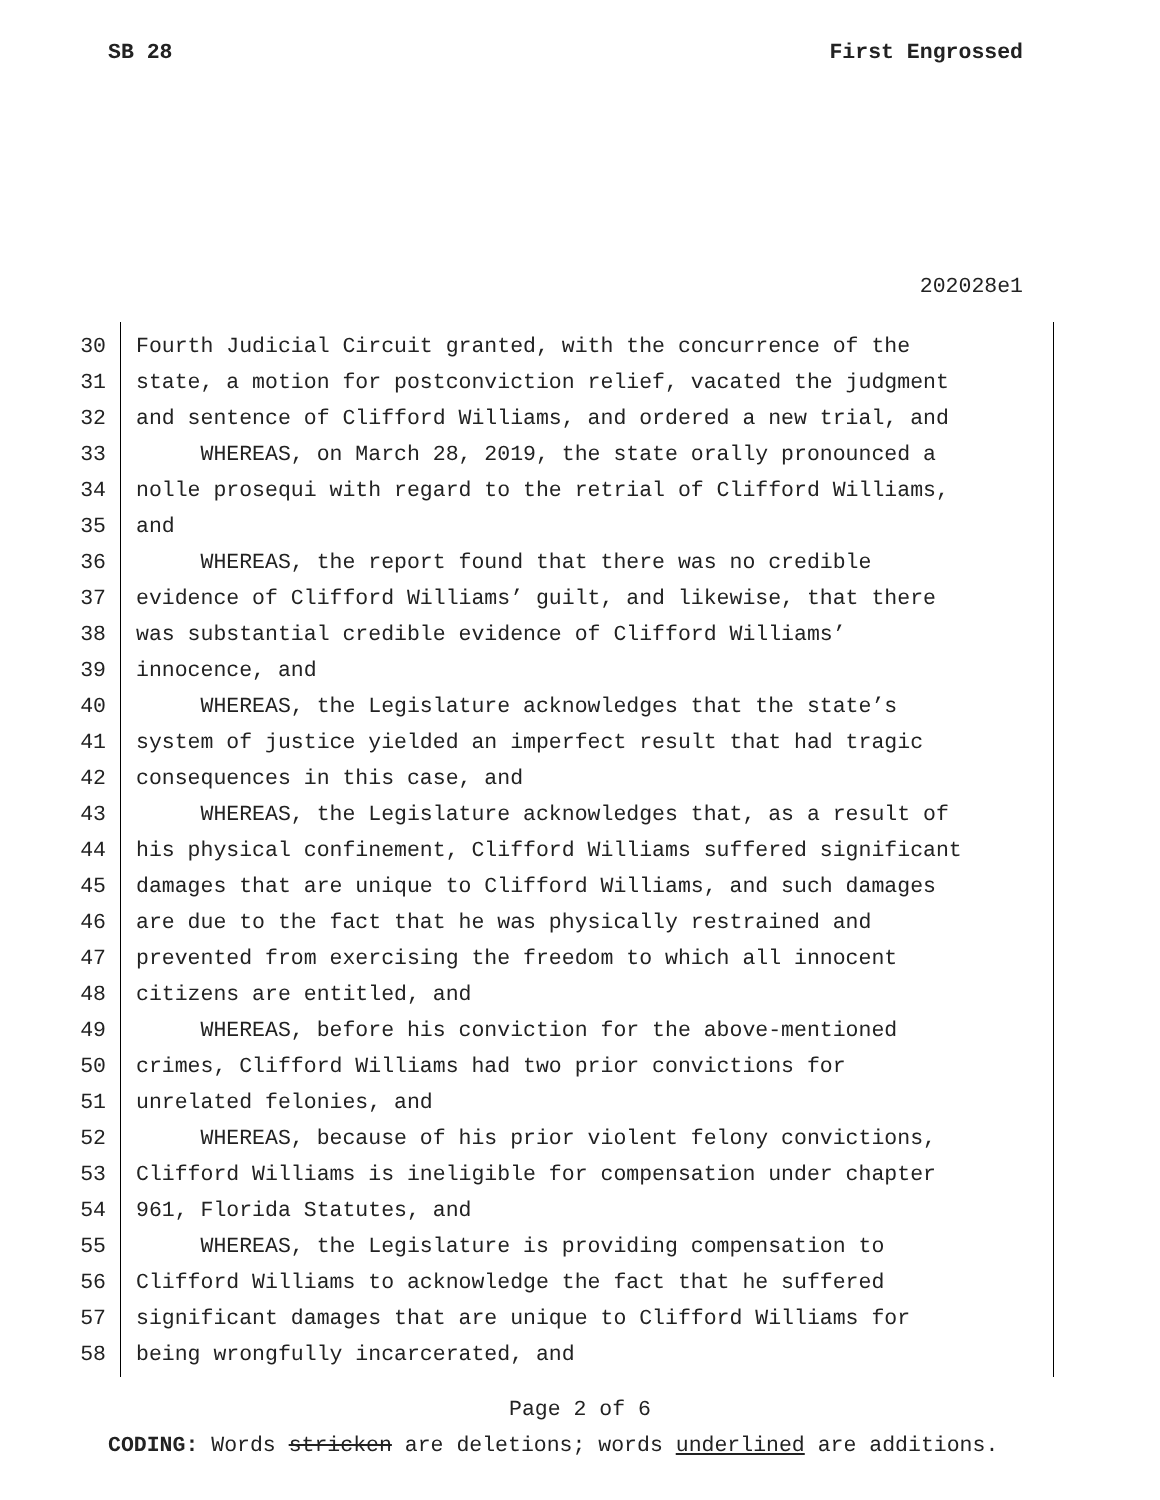SB 28 First Engrossed
202028e1
30 Fourth Judicial Circuit granted, with the concurrence of the
31 state, a motion for postconviction relief, vacated the judgment
32 and sentence of Clifford Williams, and ordered a new trial, and
33 WHEREAS, on March 28, 2019, the state orally pronounced a
34 nolle prosequi with regard to the retrial of Clifford Williams,
35 and
36 WHEREAS, the report found that there was no credible
37 evidence of Clifford Williams’ guilt, and likewise, that there
38 was substantial credible evidence of Clifford Williams’
39 innocence, and
40 WHEREAS, the Legislature acknowledges that the state’s
41 system of justice yielded an imperfect result that had tragic
42 consequences in this case, and
43 WHEREAS, the Legislature acknowledges that, as a result of
44 his physical confinement, Clifford Williams suffered significant
45 damages that are unique to Clifford Williams, and such damages
46 are due to the fact that he was physically restrained and
47 prevented from exercising the freedom to which all innocent
48 citizens are entitled, and
49 WHEREAS, before his conviction for the above-mentioned
50 crimes, Clifford Williams had two prior convictions for
51 unrelated felonies, and
52 WHEREAS, because of his prior violent felony convictions,
53 Clifford Williams is ineligible for compensation under chapter
54 961, Florida Statutes, and
55 WHEREAS, the Legislature is providing compensation to
56 Clifford Williams to acknowledge the fact that he suffered
57 significant damages that are unique to Clifford Williams for
58 being wrongfully incarcerated, and
Page 2 of 6
CODING: Words stricken are deletions; words underlined are additions.